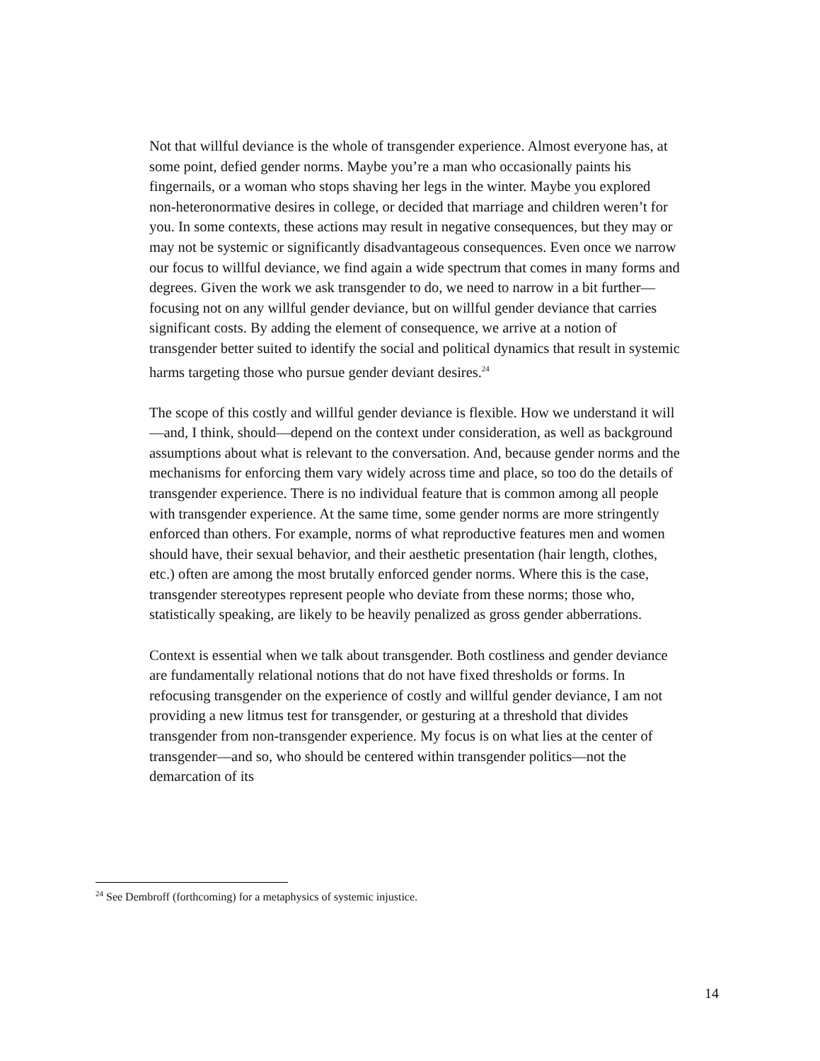Not that willful deviance is the whole of transgender experience. Almost everyone has, at some point, defied gender norms. Maybe you’re a man who occasionally paints his fingernails, or a woman who stops shaving her legs in the winter. Maybe you explored non-heteronormative desires in college, or decided that marriage and children weren’t for you. In some contexts, these actions may result in negative consequences, but they may or may not be systemic or significantly disadvantageous consequences. Even once we narrow our focus to willful deviance, we find again a wide spectrum that comes in many forms and degrees. Given the work we ask transgender to do, we need to narrow in a bit further—focusing not on any willful gender deviance, but on willful gender deviance that carries significant costs. By adding the element of consequence, we arrive at a notion of transgender better suited to identify the social and political dynamics that result in systemic harms targeting those who pursue gender deviant desires.<sup>24</sup>
The scope of this costly and willful gender deviance is flexible. How we understand it will—and, I think, should—depend on the context under consideration, as well as background assumptions about what is relevant to the conversation. And, because gender norms and the mechanisms for enforcing them vary widely across time and place, so too do the details of transgender experience. There is no individual feature that is common among all people with transgender experience. At the same time, some gender norms are more stringently enforced than others. For example, norms of what reproductive features men and women should have, their sexual behavior, and their aesthetic presentation (hair length, clothes, etc.) often are among the most brutally enforced gender norms. Where this is the case, transgender stereotypes represent people who deviate from these norms; those who, statistically speaking, are likely to be heavily penalized as gross gender abberrations.
Context is essential when we talk about transgender. Both costliness and gender deviance are fundamentally relational notions that do not have fixed thresholds or forms. In refocusing transgender on the experience of costly and willful gender deviance, I am not providing a new litmus test for transgender, or gesturing at a threshold that divides transgender from non-transgender experience. My focus is on what lies at the center of transgender—and so, who should be centered within transgender politics—not the demarcation of its
<sup>24</sup> See Dembroff (forthcoming) for a metaphysics of systemic injustice.
14